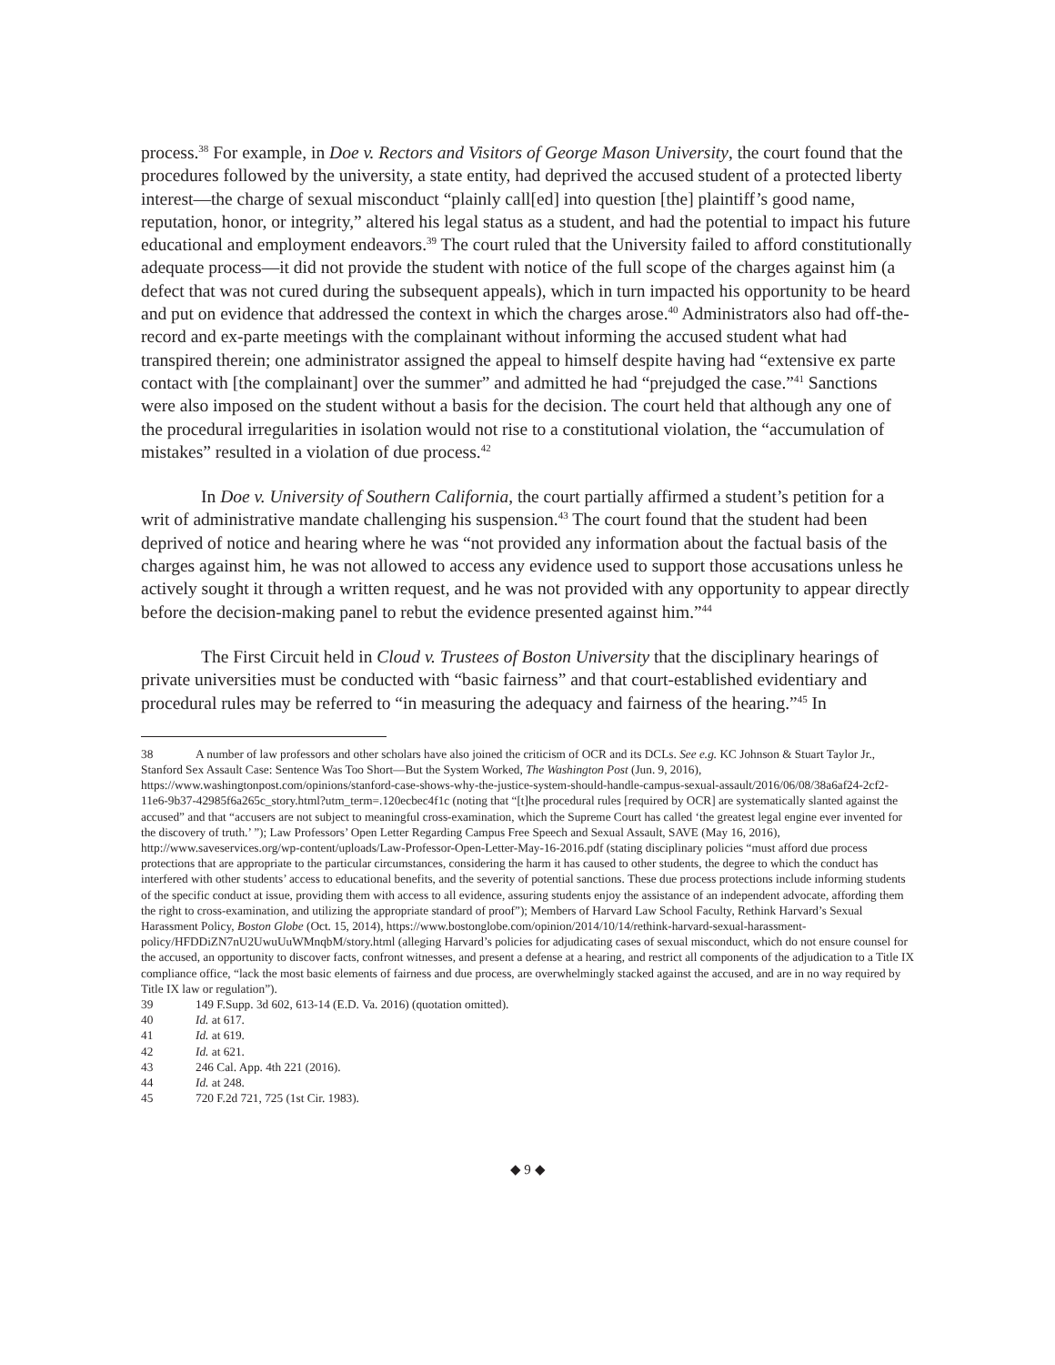process.<sup>38</sup> For example, in Doe v. Rectors and Visitors of George Mason University, the court found that the procedures followed by the university, a state entity, had deprived the accused student of a protected liberty interest—the charge of sexual misconduct “plainly call[ed] into question [the] plaintiff’s good name, reputation, honor, or integrity,” altered his legal status as a student, and had the potential to impact his future educational and employment endeavors.<sup>39</sup> The court ruled that the University failed to afford constitutionally adequate process—it did not provide the student with notice of the full scope of the charges against him (a defect that was not cured during the subsequent appeals), which in turn impacted his opportunity to be heard and put on evidence that addressed the context in which the charges arose.<sup>40</sup> Administrators also had off-the-record and ex-parte meetings with the complainant without informing the accused student what had transpired therein; one administrator assigned the appeal to himself despite having had “extensive ex parte contact with [the complainant] over the summer” and admitted he had “prejudged the case.”<sup>41</sup> Sanctions were also imposed on the student without a basis for the decision. The court held that although any one of the procedural irregularities in isolation would not rise to a constitutional violation, the “accumulation of mistakes” resulted in a violation of due process.<sup>42</sup>
In Doe v. University of Southern California, the court partially affirmed a student’s petition for a writ of administrative mandate challenging his suspension.<sup>43</sup> The court found that the student had been deprived of notice and hearing where he was “not provided any information about the factual basis of the charges against him, he was not allowed to access any evidence used to support those accusations unless he actively sought it through a written request, and he was not provided with any opportunity to appear directly before the decision-making panel to rebut the evidence presented against him.”<sup>44</sup>
The First Circuit held in Cloud v. Trustees of Boston University that the disciplinary hearings of private universities must be conducted with “basic fairness” and that court-established evidentiary and procedural rules may be referred to “in measuring the adequacy and fairness of the hearing.”<sup>45</sup> In
38 A number of law professors and other scholars have also joined the criticism of OCR and its DCLs. See e.g. KC Johnson & Stuart Taylor Jr., Stanford Sex Assault Case: Sentence Was Too Short—But the System Worked, The Washington Post (Jun. 9, 2016), https://www.washingtonpost.com/opinions/stanford-case-shows-why-the-justice-system-should-handle-campus-sexual-assault/2016/06/08/38a6af24-2cf2-11e6-9b37-42985f6a265c_story.html?utm_term=.120ecbec4f1c (noting that “[t]he procedural rules [required by OCR] are systematically slanted against the accused” and that “accusers are not subject to meaningful cross-examination, which the Supreme Court has called ‘the greatest legal engine ever invented for the discovery of truth.’ ”); Law Professors’ Open Letter Regarding Campus Free Speech and Sexual Assault, SAVE (May 16, 2016), http://www.saveservices.org/wp-content/uploads/Law-Professor-Open-Letter-May-16-2016.pdf (stating disciplinary policies “must afford due process protections that are appropriate to the particular circumstances, considering the harm it has caused to other students, the degree to which the conduct has interfered with other students’ access to educational benefits, and the severity of potential sanctions. These due process protections include informing students of the specific conduct at issue, providing them with access to all evidence, assuring students enjoy the assistance of an independent advocate, affording them the right to cross-examination, and utilizing the appropriate standard of proof”); Members of Harvard Law School Faculty, Rethink Harvard’s Sexual Harassment Policy, Boston Globe (Oct. 15, 2014), https://www.bostonglobe.com/opinion/2014/10/14/rethink-harvard-sexual-harassment-policy/HFDDiZN7nU2UwuUuWMnqbM/story.html (alleging Harvard’s policies for adjudicating cases of sexual misconduct, which do not ensure counsel for the accused, an opportunity to discover facts, confront witnesses, and present a defense at a hearing, and restrict all components of the adjudication to a Title IX compliance office, “lack the most basic elements of fairness and due process, are overwhelmingly stacked against the accused, and are in no way required by Title IX law or regulation”).
39 149 F.Supp. 3d 602, 613-14 (E.D. Va. 2016) (quotation omitted).
40 Id. at 617.
41 Id. at 619.
42 Id. at 621.
43 246 Cal. App. 4th 221 (2016).
44 Id. at 248.
45 720 F.2d 721, 725 (1st Cir. 1983).
◆ 9 ◆